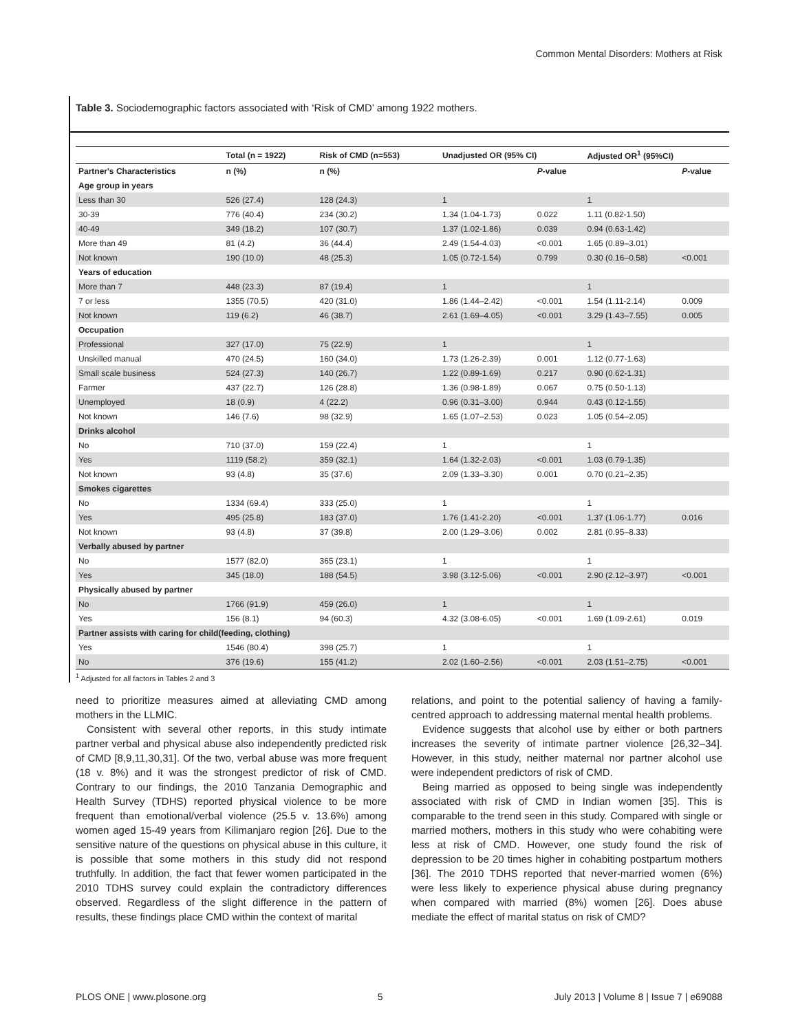Common Mental Disorders: Mothers at Risk
Table 3. Sociodemographic factors associated with ‘Risk of CMD’ among 1922 mothers.
| | Total (n = 1922) | Risk of CMD (n=553) | Unadjusted OR (95% CI) | | Adjusted OR<sup>1</sup> (95%CI) | |
| --- | --- | --- | --- | --- | --- | --- |
| Partner's Characteristics | n (%) | n (%) | | P -value | | P -value |
| Age group in years | | | | | | |
| Less than 30 | 526 (27.4) | 128 (24.3) | 1 | | 1 | |
| 30-39 | 776 (40.4) | 234 (30.2) | 1.34 (1.04-1.73) | 0.022 | 1.11 (0.82-1.50) | |
| 40-49 | 349 (18.2) | 107 (30.7) | 1.37 (1.02-1.86) | 0.039 | 0.94 (0.63-1.42) | |
| More than 49 | 81 (4.2) | 36 (44.4) | 2.49 (1.54-4.03) | <0.001 | 1.65 (0.89–3.01) | |
| Not known | 190 (10.0) | 48 (25.3) | 1.05 (0.72-1.54) | 0.799 | 0.30 (0.16–0.58) | <0.001 |
| Years of education | | | | | | |
| More than 7 | 448 (23.3) | 87 (19.4) | 1 | | 1 | |
| 7 or less | 1355 (70.5) | 420 (31.0) | 1.86 (1.44–2.42) | <0.001 | 1.54 (1.11-2.14) | 0.009 |
| Not known | 119 (6.2) | 46 (38.7) | 2.61 (1.69–4.05) | <0.001 | 3.29 (1.43–7.55) | 0.005 |
| Occupation | | | | | | |
| Professional | 327 (17.0) | 75 (22.9) | 1 | | 1 | |
| Unskilled manual | 470 (24.5) | 160 (34.0) | 1.73 (1.26-2.39) | 0.001 | 1.12 (0.77-1.63) | |
| Small scale business | 524 (27.3) | 140 (26.7) | 1.22 (0.89-1.69) | 0.217 | 0.90 (0.62-1.31) | |
| Farmer | 437 (22.7) | 126 (28.8) | 1.36 (0.98-1.89) | 0.067 | 0.75 (0.50-1.13) | |
| Unemployed | 18 (0.9) | 4 (22.2) | 0.96 (0.31–3.00) | 0.944 | 0.43 (0.12-1.55) | |
| Not known | 146 (7.6) | 98 (32.9) | 1.65 (1.07–2.53) | 0.023 | 1.05 (0.54–2.05) | |
| Drinks alcohol | | | | | | |
| No | 710 (37.0) | 159 (22.4) | 1 | | 1 | |
| Yes | 1119 (58.2) | 359 (32.1) | 1.64 (1.32-2.03) | <0.001 | 1.03 (0.79-1.35) | |
| Not known | 93 (4.8) | 35 (37.6) | 2.09 (1.33–3.30) | 0.001 | 0.70 (0.21–2.35) | |
| Smokes cigarettes | | | | | | |
| No | 1334 (69.4) | 333 (25.0) | 1 | | 1 | |
| Yes | 495 (25.8) | 183 (37.0) | 1.76 (1.41-2.20) | <0.001 | 1.37 (1.06-1.77) | 0.016 |
| Not known | 93 (4.8) | 37 (39.8) | 2.00 (1.29–3.06) | 0.002 | 2.81 (0.95–8.33) | |
| Verbally abused by partner | | | | | | |
| No | 1577 (82.0) | 365 (23.1) | 1 | | 1 | |
| Yes | 345 (18.0) | 188 (54.5) | 3.98 (3.12-5.06) | <0.001 | 2.90 (2.12–3.97) | <0.001 |
| Physically abused by partner | | | | | | |
| No | 1766 (91.9) | 459 (26.0) | 1 | | 1 | |
| Yes | 156 (8.1) | 94 (60.3) | 4.32 (3.08-6.05) | <0.001 | 1.69 (1.09-2.61) | 0.019 |
| Partner assists with caring for child(feeding, clothing) | | | | | | |
| Yes | 1546 (80.4) | 398 (25.7) | 1 | | 1 | |
| No | 376 (19.6) | 155 (41.2) | 2.02 (1.60–2.56) | <0.001 | 2.03 (1.51–2.75) | <0.001 |
<sup>1</sup> Adjusted for all factors in Tables 2 and 3
need to prioritize measures aimed at alleviating CMD among mothers in the LLMIC.
Consistent with several other reports, in this study intimate partner verbal and physical abuse also independently predicted risk of CMD [8,9,11,30,31]. Of the two, verbal abuse was more frequent (18 v. 8%) and it was the strongest predictor of risk of CMD. Contrary to our findings, the 2010 Tanzania Demographic and Health Survey (TDHS) reported physical violence to be more frequent than emotional/verbal violence (25.5 v. 13.6%) among women aged 15-49 years from Kilimanjaro region [26]. Due to the sensitive nature of the questions on physical abuse in this culture, it is possible that some mothers in this study did not respond truthfully. In addition, the fact that fewer women participated in the 2010 TDHS survey could explain the contradictory differences observed. Regardless of the slight difference in the pattern of results, these findings place CMD within the context of marital
relations, and point to the potential saliency of having a family-centred approach to addressing maternal mental health problems.
Evidence suggests that alcohol use by either or both partners increases the severity of intimate partner violence [26,32–34]. However, in this study, neither maternal nor partner alcohol use were independent predictors of risk of CMD.
Being married as opposed to being single was independently associated with risk of CMD in Indian women [35]. This is comparable to the trend seen in this study. Compared with single or married mothers, mothers in this study who were cohabiting were less at risk of CMD. However, one study found the risk of depression to be 20 times higher in cohabiting postpartum mothers [36]. The 2010 TDHS reported that never-married women (6%) were less likely to experience physical abuse during pregnancy when compared with married (8%) women [26]. Does abuse mediate the effect of marital status on risk of CMD?
PLOS ONE | www.plosone.org 5 July 2013 | Volume 8 | Issue 7 | e69088